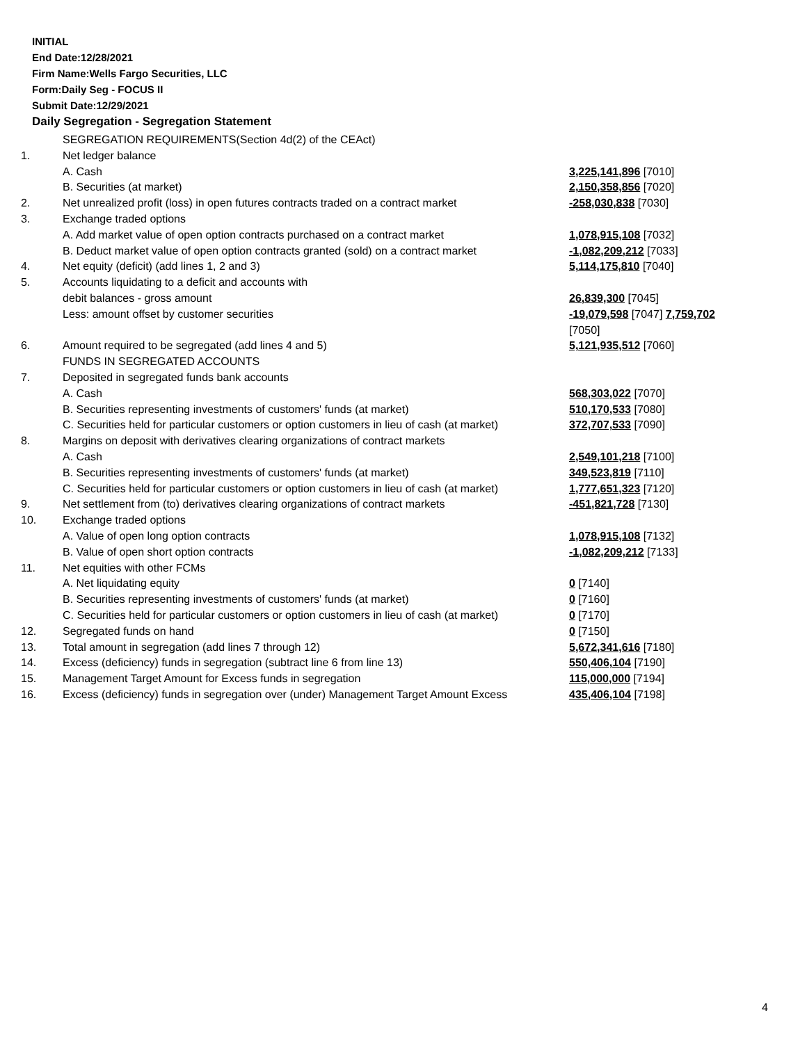INITIAL
End Date:12/28/2021
Firm Name:Wells Fargo Securities, LLC
Form:Daily Seg - FOCUS II
Submit Date:12/29/2021
Daily Segregation - Segregation Statement
| | SEGREGATION REQUIREMENTS(Section 4d(2) of the CEAct) | |
| 1. | Net ledger balance | |
| | A. Cash | 3,225,141,896 [7010] |
| | B. Securities (at market) | 2,150,358,856 [7020] |
| 2. | Net unrealized profit (loss) in open futures contracts traded on a contract market | -258,030,838 [7030] |
| 3. | Exchange traded options | |
| | A. Add market value of open option contracts purchased on a contract market | 1,078,915,108 [7032] |
| | B. Deduct market value of open option contracts granted (sold) on a contract market | -1,082,209,212 [7033] |
| 4. | Net equity (deficit) (add lines 1, 2 and 3) | 5,114,175,810 [7040] |
| 5. | Accounts liquidating to a deficit and accounts with | |
| | debit balances - gross amount | 26,839,300 [7045] |
| | Less: amount offset by customer securities | -19,079,598 [7047] 7,759,702 [7050] |
| 6. | Amount required to be segregated (add lines 4 and 5) | 5,121,935,512 [7060] |
| | FUNDS IN SEGREGATED ACCOUNTS | |
| 7. | Deposited in segregated funds bank accounts | |
| | A. Cash | 568,303,022 [7070] |
| | B. Securities representing investments of customers' funds (at market) | 510,170,533 [7080] |
| | C. Securities held for particular customers or option customers in lieu of cash (at market) | 372,707,533 [7090] |
| 8. | Margins on deposit with derivatives clearing organizations of contract markets | |
| | A. Cash | 2,549,101,218 [7100] |
| | B. Securities representing investments of customers' funds (at market) | 349,523,819 [7110] |
| | C. Securities held for particular customers or option customers in lieu of cash (at market) | 1,777,651,323 [7120] |
| 9. | Net settlement from (to) derivatives clearing organizations of contract markets | -451,821,728 [7130] |
| 10. | Exchange traded options | |
| | A. Value of open long option contracts | 1,078,915,108 [7132] |
| | B. Value of open short option contracts | -1,082,209,212 [7133] |
| 11. | Net equities with other FCMs | |
| | A. Net liquidating equity | 0 [7140] |
| | B. Securities representing investments of customers' funds (at market) | 0 [7160] |
| | C. Securities held for particular customers or option customers in lieu of cash (at market) | 0 [7170] |
| 12. | Segregated funds on hand | 0 [7150] |
| 13. | Total amount in segregation (add lines 7 through 12) | 5,672,341,616 [7180] |
| 14. | Excess (deficiency) funds in segregation (subtract line 6 from line 13) | 550,406,104 [7190] |
| 15. | Management Target Amount for Excess funds in segregation | 115,000,000 [7194] |
| 16. | Excess (deficiency) funds in segregation over (under) Management Target Amount Excess | 435,406,104 [7198] |
4